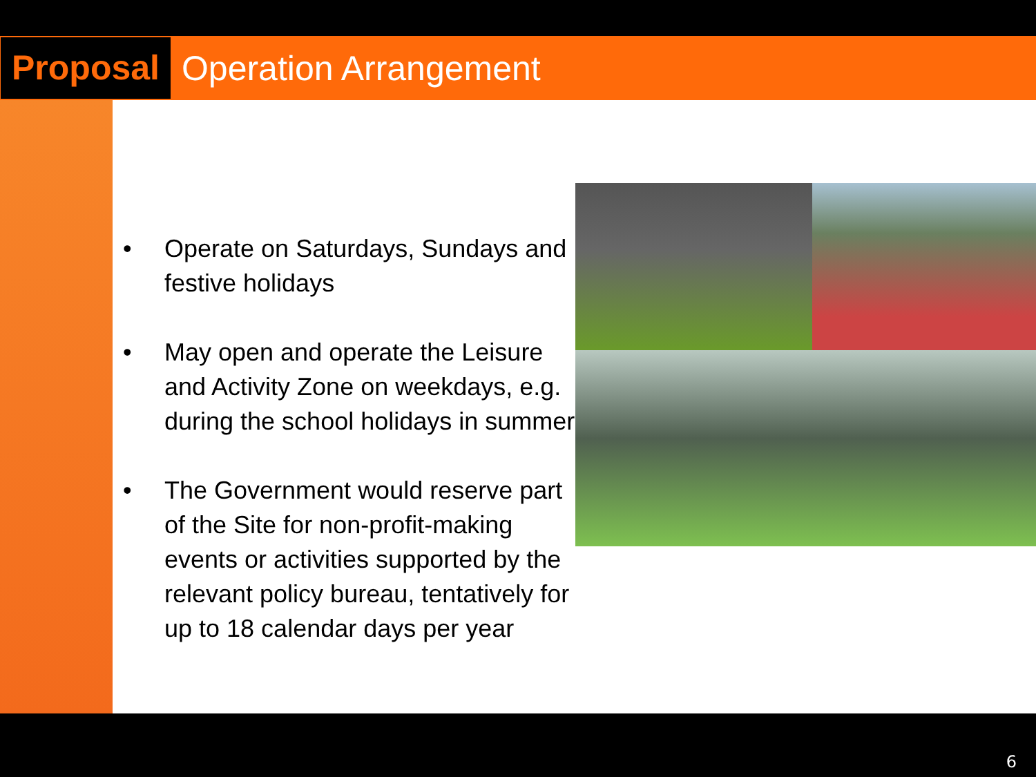Proposal
Operation Arrangement
• Operate on Saturdays, Sundays and festive holidays
• May open and operate the Leisure and Activity Zone on weekdays, e.g. during the school holidays in summer
• The Government would reserve part of the Site for non-profit-making events or activities supported by the relevant policy bureau, tentatively for up to 18 calendar days per year
6